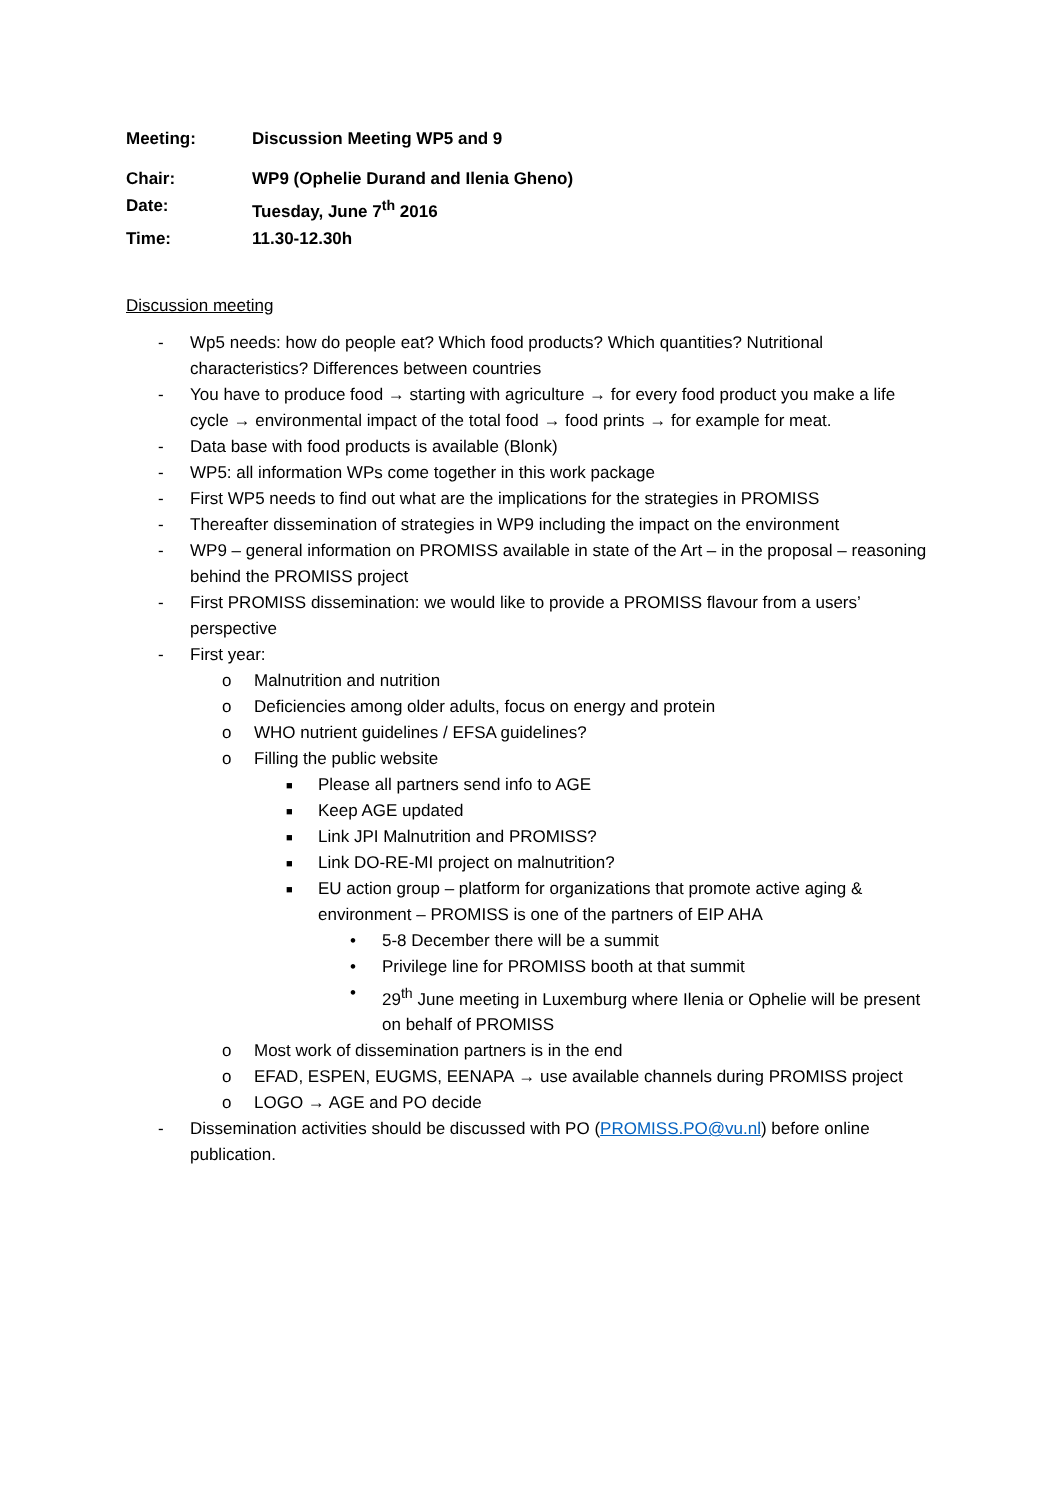Meeting: Discussion Meeting WP5 and 9
Chair: WP9 (Ophelie Durand and Ilenia Gheno)
Date: Tuesday, June 7<sup>th</sup> 2016
Time: 11.30-12.30h
Discussion meeting
- Wp5 needs: how do people eat? Which food products? Which quantities? Nutritional characteristics? Differences between countries
- You have to produce food → starting with agriculture → for every food product you make a life cycle → environmental impact of the total food → food prints → for example for meat.
- Data base with food products is available (Blonk)
- WP5: all information WPs come together in this work package
- First WP5 needs to find out what are the implications for the strategies in PROMISS
- Thereafter dissemination of strategies in WP9 including the impact on the environment
- WP9 – general information on PROMISS available in state of the Art – in the proposal – reasoning behind the PROMISS project
- First PROMISS dissemination: we would like to provide a PROMISS flavour from a users’ perspective
- First year:
o Malnutrition and nutrition
o Deficiencies among older adults, focus on energy and protein
o WHO nutrient guidelines / EFSA guidelines?
o Filling the public website
■ Please all partners send info to AGE
■ Keep AGE updated
■ Link JPI Malnutrition and PROMISS?
■ Link DO-RE-MI project on malnutrition?
■ EU action group – platform for organizations that promote active aging & environment – PROMISS is one of the partners of EIP AHA
• 5-8 December there will be a summit
• Privilege line for PROMISS booth at that summit
• 29<sup>th</sup> June meeting in Luxemburg where Ilenia or Ophelie will be present on behalf of PROMISS
o Most work of dissemination partners is in the end
o EFAD, ESPEN, EUGMS, EENAPA → use available channels during PROMISS project
o LOGO → AGE and PO decide
- Dissemination activities should be discussed with PO (PROMISS.PO@vu.nl) before online publication.